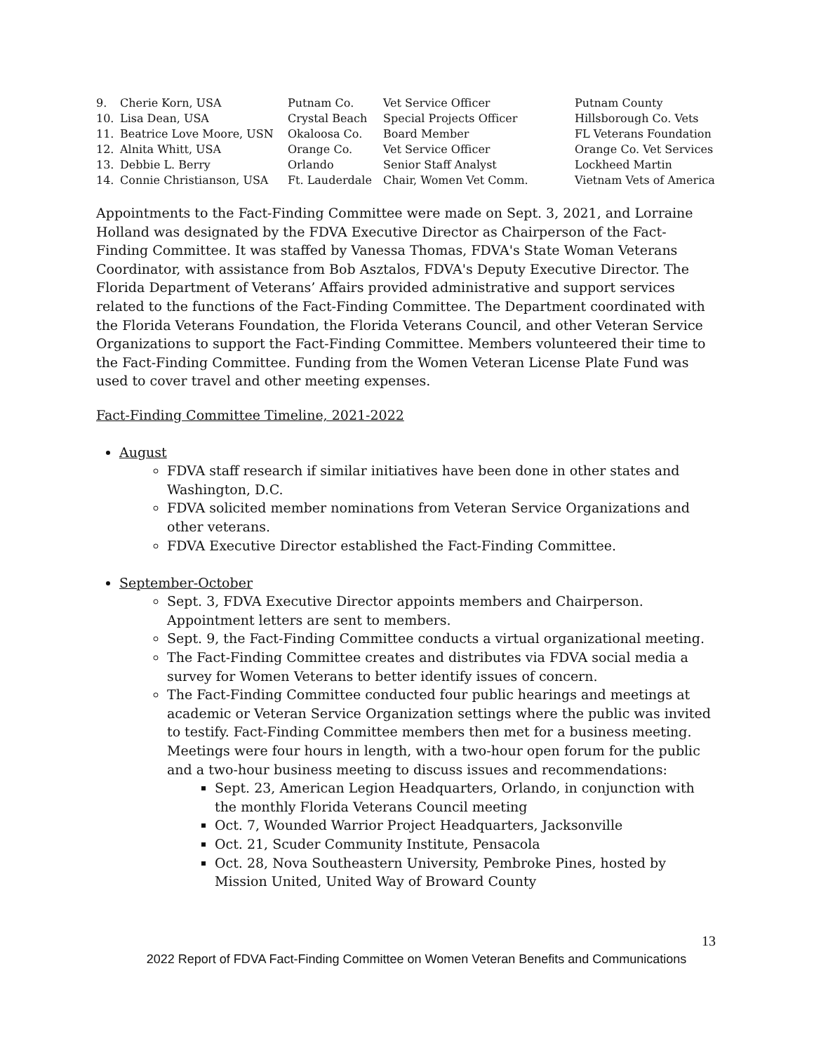| 9. | Cherie Korn, USA | Putnam Co. | Vet Service Officer | Putnam County |
| 10. | Lisa Dean, USA | Crystal Beach | Special Projects Officer | Hillsborough Co. Vets |
| 11. | Beatrice Love Moore, USN | Okaloosa Co. | Board Member | FL Veterans Foundation |
| 12. | Alnita Whitt, USA | Orange Co. | Vet Service Officer | Orange Co. Vet Services |
| 13. | Debbie L. Berry | Orlando | Senior Staff Analyst | Lockheed Martin |
| 14. | Connie Christianson, USA | Ft. Lauderdale | Chair, Women Vet Comm. | Vietnam Vets of America |
Appointments to the Fact-Finding Committee were made on Sept. 3, 2021, and Lorraine Holland was designated by the FDVA Executive Director as Chairperson of the Fact-Finding Committee. It was staffed by Vanessa Thomas, FDVA's State Woman Veterans Coordinator, with assistance from Bob Asztalos, FDVA's Deputy Executive Director. The Florida Department of Veterans’ Affairs provided administrative and support services related to the functions of the Fact-Finding Committee. The Department coordinated with the Florida Veterans Foundation, the Florida Veterans Council, and other Veteran Service Organizations to support the Fact-Finding Committee. Members volunteered their time to the Fact-Finding Committee. Funding from the Women Veteran License Plate Fund was used to cover travel and other meeting expenses.
Fact-Finding Committee Timeline, 2021-2022
August
FDVA staff research if similar initiatives have been done in other states and Washington, D.C.
FDVA solicited member nominations from Veteran Service Organizations and other veterans.
FDVA Executive Director established the Fact-Finding Committee.
September-October
Sept. 3, FDVA Executive Director appoints members and Chairperson. Appointment letters are sent to members.
Sept. 9, the Fact-Finding Committee conducts a virtual organizational meeting.
The Fact-Finding Committee creates and distributes via FDVA social media a survey for Women Veterans to better identify issues of concern.
The Fact-Finding Committee conducted four public hearings and meetings at academic or Veteran Service Organization settings where the public was invited to testify. Fact-Finding Committee members then met for a business meeting. Meetings were four hours in length, with a two-hour open forum for the public and a two-hour business meeting to discuss issues and recommendations:
Sept. 23, American Legion Headquarters, Orlando, in conjunction with the monthly Florida Veterans Council meeting
Oct. 7, Wounded Warrior Project Headquarters, Jacksonville
Oct. 21, Scuder Community Institute, Pensacola
Oct. 28, Nova Southeastern University, Pembroke Pines, hosted by Mission United, United Way of Broward County
13
2022 Report of FDVA Fact-Finding Committee on Women Veteran Benefits and Communications